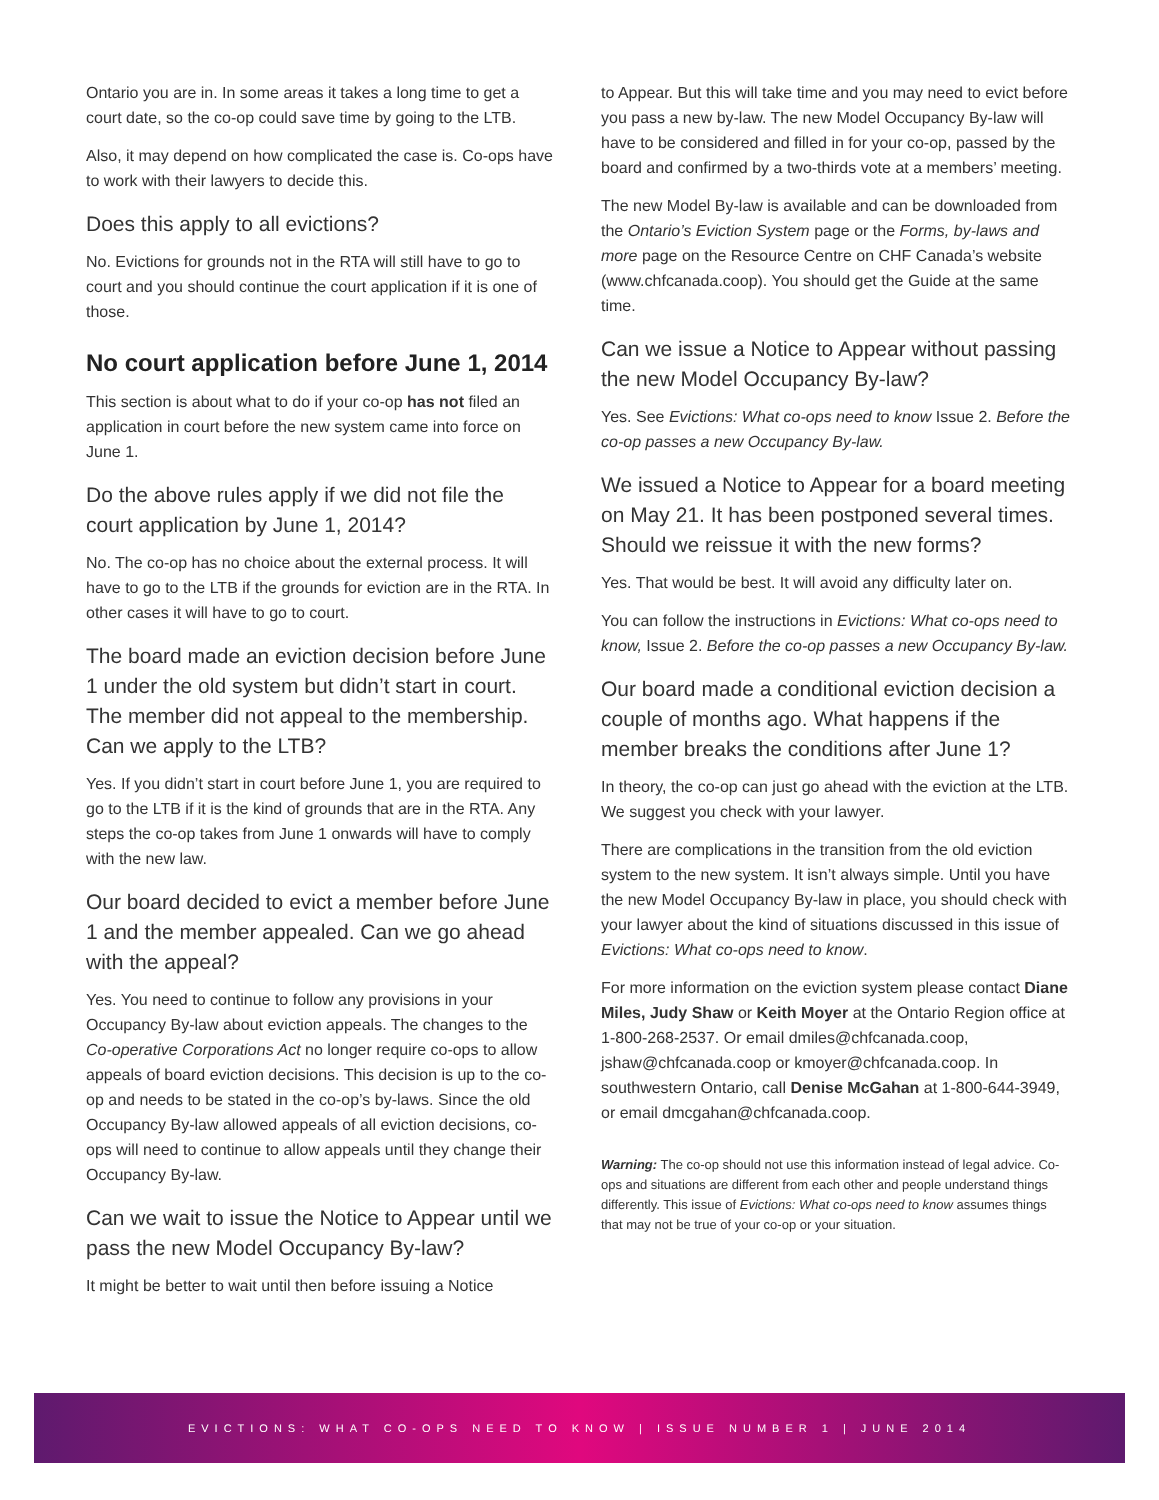Ontario you are in. In some areas it takes a long time to get a court date, so the co-op could save time by going to the LTB.
Also, it may depend on how complicated the case is. Co-ops have to work with their lawyers to decide this.
Does this apply to all evictions?
No. Evictions for grounds not in the RTA will still have to go to court and you should continue the court application if it is one of those.
No court application before June 1, 2014
This section is about what to do if your co-op has not filed an application in court before the new system came into force on June 1.
Do the above rules apply if we did not file the court application by June 1, 2014?
No. The co-op has no choice about the external process. It will have to go to the LTB if the grounds for eviction are in the RTA. In other cases it will have to go to court.
The board made an eviction decision before June 1 under the old system but didn’t start in court. The member did not appeal to the membership. Can we apply to the LTB?
Yes. If you didn’t start in court before June 1, you are required to go to the LTB if it is the kind of grounds that are in the RTA. Any steps the co-op takes from June 1 onwards will have to comply with the new law.
Our board decided to evict a member before June 1 and the member appealed. Can we go ahead with the appeal?
Yes. You need to continue to follow any provisions in your Occupancy By-law about eviction appeals. The changes to the Co-operative Corporations Act no longer require co-ops to allow appeals of board eviction decisions. This decision is up to the co-op and needs to be stated in the co-op’s by-laws. Since the old Occupancy By-law allowed appeals of all eviction decisions, co-ops will need to continue to allow appeals until they change their Occupancy By-law.
Can we wait to issue the Notice to Appear until we pass the new Model Occupancy By-law?
It might be better to wait until then before issuing a Notice
to Appear. But this will take time and you may need to evict before you pass a new by-law. The new Model Occupancy By-law will have to be considered and filled in for your co-op, passed by the board and confirmed by a two-thirds vote at a members’ meeting.
The new Model By-law is available and can be downloaded from the Ontario’s Eviction System page or the Forms, by-laws and more page on the Resource Centre on CHF Canada’s website (www.chfcanada.coop). You should get the Guide at the same time.
Can we issue a Notice to Appear without passing the new Model Occupancy By-law?
Yes. See Evictions: What co-ops need to know Issue 2. Before the co-op passes a new Occupancy By-law.
We issued a Notice to Appear for a board meeting on May 21. It has been postponed several times. Should we reissue it with the new forms?
Yes. That would be best. It will avoid any difficulty later on.
You can follow the instructions in Evictions: What co-ops need to know, Issue 2. Before the co-op passes a new Occupancy By-law.
Our board made a conditional eviction decision a couple of months ago. What happens if the member breaks the conditions after June 1?
In theory, the co-op can just go ahead with the eviction at the LTB. We suggest you check with your lawyer.
There are complications in the transition from the old eviction system to the new system. It isn’t always simple. Until you have the new Model Occupancy By-law in place, you should check with your lawyer about the kind of situations discussed in this issue of Evictions: What co-ops need to know.
For more information on the eviction system please contact Diane Miles, Judy Shaw or Keith Moyer at the Ontario Region office at 1-800-268-2537. Or email dmiles@chfcanada.coop, jshaw@chfcanada.coop or kmoyer@chfcanada.coop. In southwestern Ontario, call Denise McGahan at 1-800-644-3949, or email dmcgahan@chfcanada.coop.
Warning: The co-op should not use this information instead of legal advice. Co-ops and situations are different from each other and people understand things differently. This issue of Evictions: What co-ops need to know assumes things that may not be true of your co-op or your situation.
EVICTIONS: WHAT CO-OPS NEED TO KNOW | ISSUE NUMBER 1 | JUNE 2014